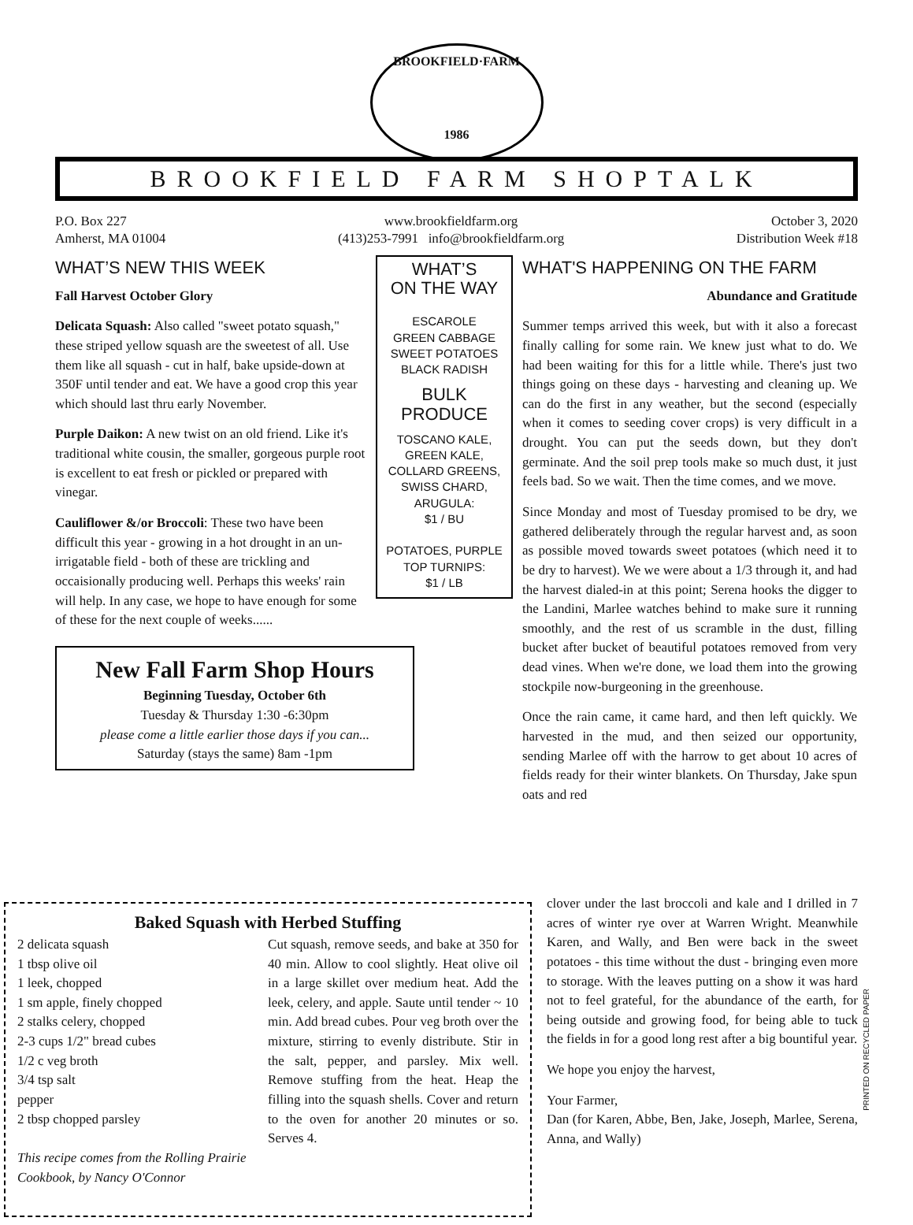BROOKFIELD·FARM
1986
BROOKFIELD FARM SHOPTALK
P.O. Box 227
Amherst, MA 01004
www.brookfieldfarm.org
(413)253-7991 info@brookfieldfarm.org
October 3, 2020
Distribution Week #18
WHAT’S NEW THIS WEEK
Fall Harvest October Glory
Delicata Squash: Also called "sweet potato squash," these striped yellow squash are the sweetest of all. Use them like all squash - cut in half, bake upside-down at 350F until tender and eat. We have a good crop this year which should last thru early November.
Purple Daikon: A new twist on an old friend. Like it's traditional white cousin, the smaller, gorgeous purple root is excellent to eat fresh or pickled or prepared with vinegar.
Cauliflower &/or Broccoli: These two have been difficult this year - growing in a hot drought in an un-irrigatable field - both of these are trickling and occaisionally producing well. Perhaps this weeks' rain will help. In any case, we hope to have enough for some of these for the next couple of weeks......
New Fall Farm Shop Hours
Beginning Tuesday, October 6th
Tuesday & Thursday 1:30 -6:30pm
please come a little earlier those days if you can...
Saturday (stays the same) 8am -1pm
WHAT’S
ON THE WAY
ESCAROLE
GREEN CABBAGE
SWEET POTATOES
BLACK RADISH
BULK
PRODUCE
TOSCANO KALE,
GREEN KALE,
COLLARD GREENS,
SWISS CHARD,
ARUGULA:
$1 / BU
POTATOES, PURPLE
TOP TURNIPS:
$1 / LB
WHAT'S HAPPENING ON THE FARM
Abundance and Gratitude
Summer temps arrived this week, but with it also a forecast finally calling for some rain. We knew just what to do. We had been waiting for this for a little while. There's just two things going on these days - harvesting and cleaning up. We can do the first in any weather, but the second (especially when it comes to seeding cover crops) is very difficult in a drought. You can put the seeds down, but they don't germinate. And the soil prep tools make so much dust, it just feels bad. So we wait. Then the time comes, and we move.
Since Monday and most of Tuesday promised to be dry, we gathered deliberately through the regular harvest and, as soon as possible moved towards sweet potatoes (which need it to be dry to harvest). We we were about a 1/3 through it, and had the harvest dialed-in at this point; Serena hooks the digger to the Landini, Marlee watches behind to make sure it running smoothly, and the rest of us scramble in the dust, filling bucket after bucket of beautiful potatoes removed from very dead vines. When we're done, we load them into the growing stockpile now-burgeoning in the greenhouse.
Once the rain came, it came hard, and then left quickly. We harvested in the mud, and then seized our opportunity, sending Marlee off with the harrow to get about 10 acres of fields ready for their winter blankets. On Thursday, Jake spun oats and red
clover under the last broccoli and kale and I drilled in 7 acres of winter rye over at Warren Wright. Meanwhile Karen, and Wally, and Ben were back in the sweet potatoes - this time without the dust - bringing even more to storage. With the leaves putting on a show it was hard not to feel grateful, for the abundance of the earth, for being outside and growing food, for being able to tuck the fields in for a good long rest after a big bountiful year.
We hope you enjoy the harvest,
Your Farmer,
Dan (for Karen, Abbe, Ben, Jake, Joseph, Marlee, Serena, Anna, and Wally)
PRINTED ON RECYCLED PAPER
Baked Squash with Herbed Stuffing
2 delicata squash
1 tbsp olive oil
1 leek, chopped
1 sm apple, finely chopped
2 stalks celery, chopped
2-3 cups 1/2" bread cubes
1/2 c veg broth
3/4 tsp salt
pepper
2 tbsp chopped parsley
This recipe comes from the Rolling Prairie Cookbook, by Nancy O'Connor
Cut squash, remove seeds, and bake at 350 for 40 min. Allow to cool slightly. Heat olive oil in a large skillet over medium heat. Add the leek, celery, and apple. Saute until tender ~ 10 min. Add bread cubes. Pour veg broth over the mixture, stirring to evenly distribute. Stir in the salt, pepper, and parsley. Mix well. Remove stuffing from the heat. Heap the filling into the squash shells. Cover and return to the oven for another 20 minutes or so. Serves 4.